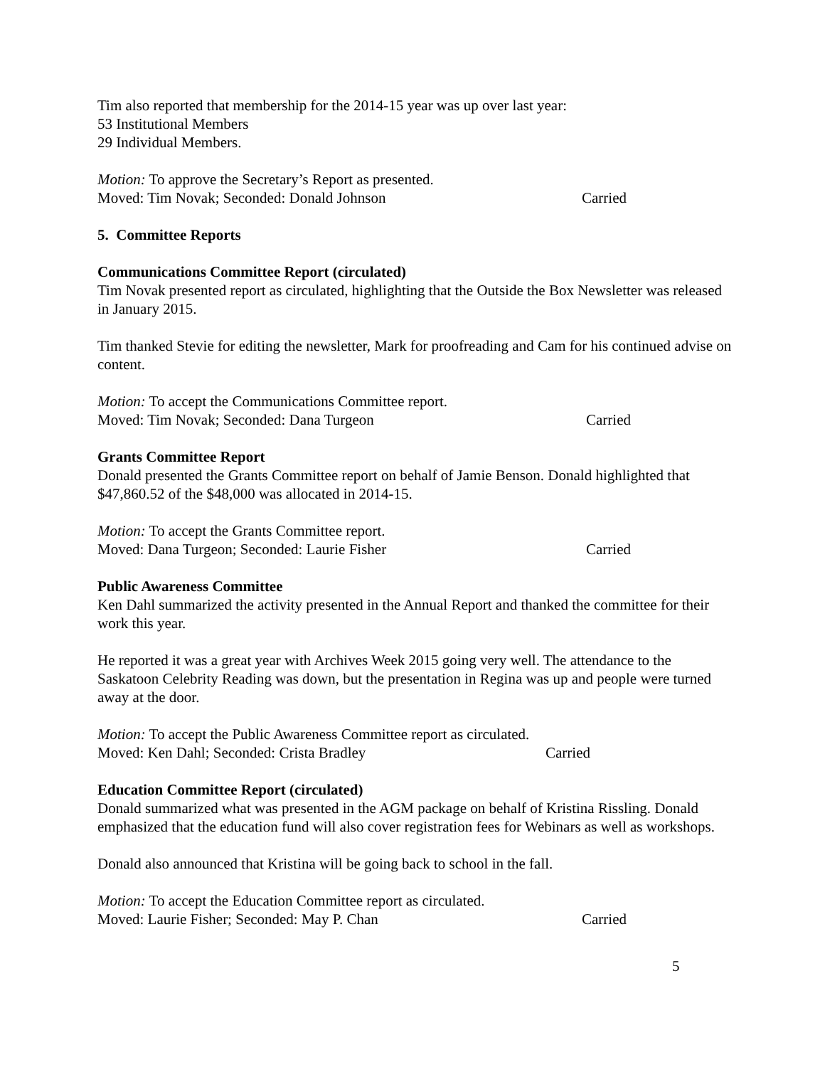Tim also reported that membership for the 2014-15 year was up over last year:
53 Institutional Members
29 Individual Members.
Motion: To approve the Secretary’s Report as presented.
Moved: Tim Novak; Seconded: Donald Johnson Carried
5. Committee Reports
Communications Committee Report (circulated)
Tim Novak presented report as circulated, highlighting that the Outside the Box Newsletter was released in January 2015.
Tim thanked Stevie for editing the newsletter, Mark for proofreading and Cam for his continued advise on content.
Motion: To accept the Communications Committee report.
Moved: Tim Novak; Seconded: Dana Turgeon Carried
Grants Committee Report
Donald presented the Grants Committee report on behalf of Jamie Benson. Donald highlighted that $47,860.52 of the $48,000 was allocated in 2014-15.
Motion: To accept the Grants Committee report.
Moved: Dana Turgeon; Seconded: Laurie Fisher Carried
Public Awareness Committee
Ken Dahl summarized the activity presented in the Annual Report and thanked the committee for their work this year.
He reported it was a great year with Archives Week 2015 going very well. The attendance to the Saskatoon Celebrity Reading was down, but the presentation in Regina was up and people were turned away at the door.
Motion: To accept the Public Awareness Committee report as circulated.
Moved: Ken Dahl; Seconded: Crista Bradley Carried
Education Committee Report (circulated)
Donald summarized what was presented in the AGM package on behalf of Kristina Rissling. Donald emphasized that the education fund will also cover registration fees for Webinars as well as workshops.
Donald also announced that Kristina will be going back to school in the fall.
Motion: To accept the Education Committee report as circulated.
Moved: Laurie Fisher; Seconded: May P. Chan Carried
5